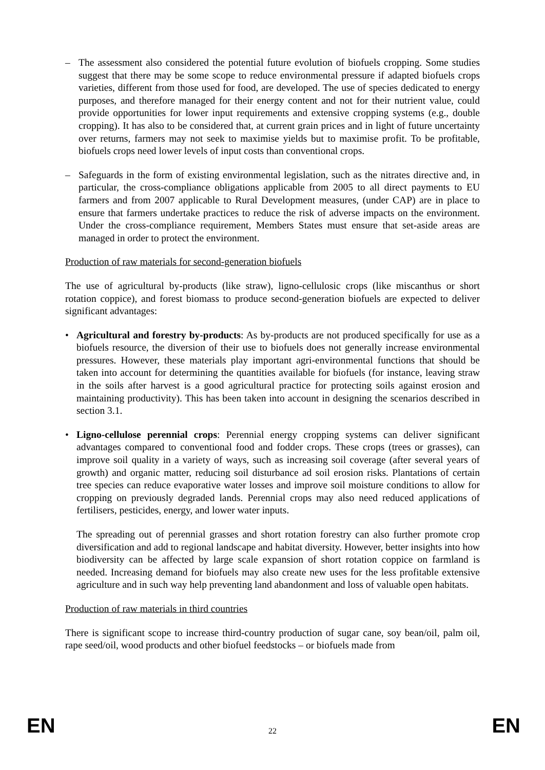– The assessment also considered the potential future evolution of biofuels cropping. Some studies suggest that there may be some scope to reduce environmental pressure if adapted biofuels crops varieties, different from those used for food, are developed. The use of species dedicated to energy purposes, and therefore managed for their energy content and not for their nutrient value, could provide opportunities for lower input requirements and extensive cropping systems (e.g., double cropping). It has also to be considered that, at current grain prices and in light of future uncertainty over returns, farmers may not seek to maximise yields but to maximise profit. To be profitable, biofuels crops need lower levels of input costs than conventional crops.
– Safeguards in the form of existing environmental legislation, such as the nitrates directive and, in particular, the cross-compliance obligations applicable from 2005 to all direct payments to EU farmers and from 2007 applicable to Rural Development measures, (under CAP) are in place to ensure that farmers undertake practices to reduce the risk of adverse impacts on the environment. Under the cross-compliance requirement, Members States must ensure that set-aside areas are managed in order to protect the environment.
Production of raw materials for second-generation biofuels
The use of agricultural by-products (like straw), ligno-cellulosic crops (like miscanthus or short rotation coppice), and forest biomass to produce second-generation biofuels are expected to deliver significant advantages:
• Agricultural and forestry by-products: As by-products are not produced specifically for use as a biofuels resource, the diversion of their use to biofuels does not generally increase environmental pressures. However, these materials play important agri-environmental functions that should be taken into account for determining the quantities available for biofuels (for instance, leaving straw in the soils after harvest is a good agricultural practice for protecting soils against erosion and maintaining productivity). This has been taken into account in designing the scenarios described in section 3.1.
• Ligno-cellulose perennial crops: Perennial energy cropping systems can deliver significant advantages compared to conventional food and fodder crops. These crops (trees or grasses), can improve soil quality in a variety of ways, such as increasing soil coverage (after several years of growth) and organic matter, reducing soil disturbance ad soil erosion risks. Plantations of certain tree species can reduce evaporative water losses and improve soil moisture conditions to allow for cropping on previously degraded lands. Perennial crops may also need reduced applications of fertilisers, pesticides, energy, and lower water inputs.
The spreading out of perennial grasses and short rotation forestry can also further promote crop diversification and add to regional landscape and habitat diversity. However, better insights into how biodiversity can be affected by large scale expansion of short rotation coppice on farmland is needed. Increasing demand for biofuels may also create new uses for the less profitable extensive agriculture and in such way help preventing land abandonment and loss of valuable open habitats.
Production of raw materials in third countries
There is significant scope to increase third-country production of sugar cane, soy bean/oil, palm oil, rape seed/oil, wood products and other biofuel feedstocks – or biofuels made from
EN 22 EN